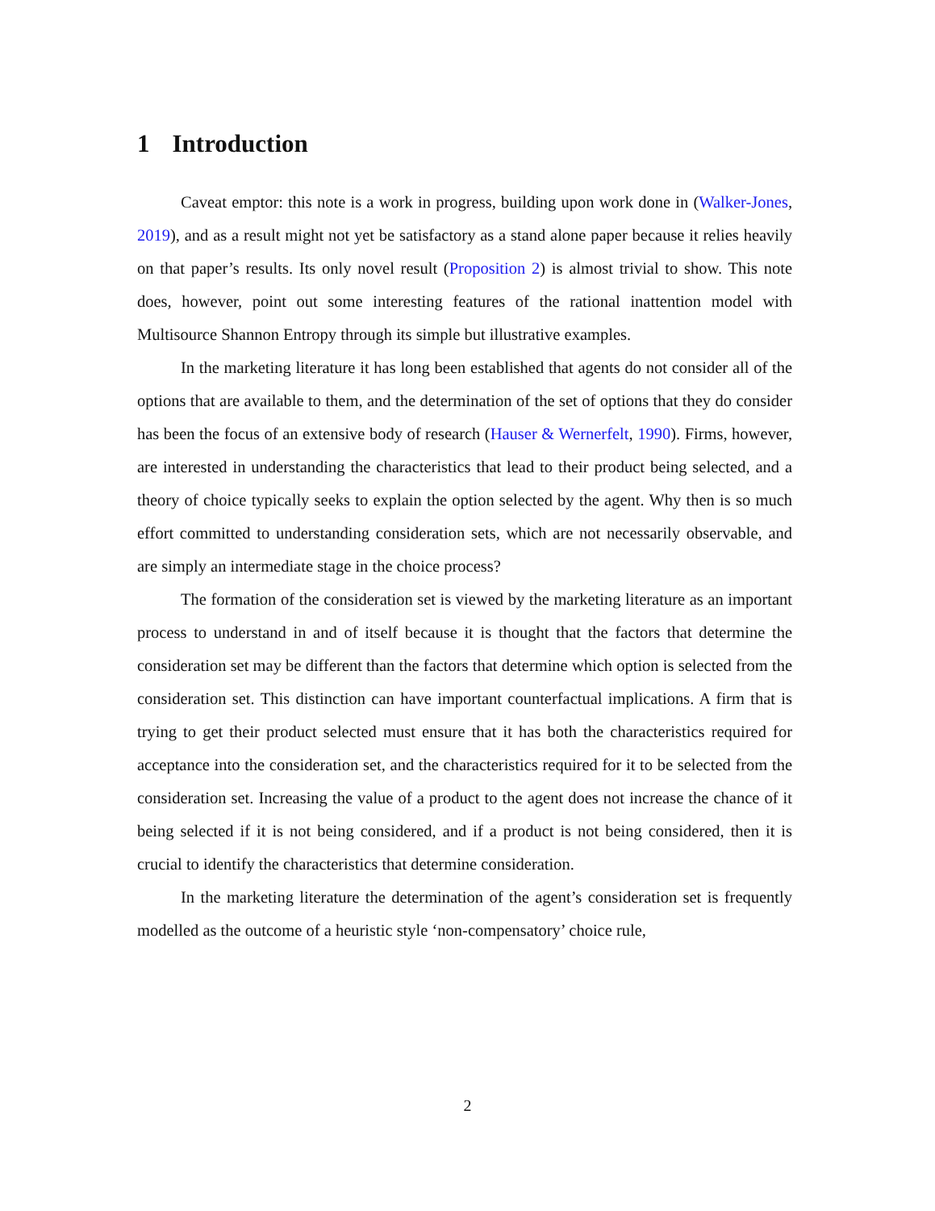1 Introduction
Caveat emptor: this note is a work in progress, building upon work done in (Walker-Jones, 2019), and as a result might not yet be satisfactory as a stand alone paper because it relies heavily on that paper’s results. Its only novel result (Proposition 2) is almost trivial to show. This note does, however, point out some interesting features of the rational inattention model with Multisource Shannon Entropy through its simple but illustrative examples.
In the marketing literature it has long been established that agents do not consider all of the options that are available to them, and the determination of the set of options that they do consider has been the focus of an extensive body of research (Hauser & Wernerfelt, 1990). Firms, however, are interested in understanding the characteristics that lead to their product being selected, and a theory of choice typically seeks to explain the option selected by the agent. Why then is so much effort committed to understanding consideration sets, which are not necessarily observable, and are simply an intermediate stage in the choice process?
The formation of the consideration set is viewed by the marketing literature as an important process to understand in and of itself because it is thought that the factors that determine the consideration set may be different than the factors that determine which option is selected from the consideration set. This distinction can have important counterfactual implications. A firm that is trying to get their product selected must ensure that it has both the characteristics required for acceptance into the consideration set, and the characteristics required for it to be selected from the consideration set. Increasing the value of a product to the agent does not increase the chance of it being selected if it is not being considered, and if a product is not being considered, then it is crucial to identify the characteristics that determine consideration.
In the marketing literature the determination of the agent’s consideration set is frequently modelled as the outcome of a heuristic style ‘non-compensatory’ choice rule,
2